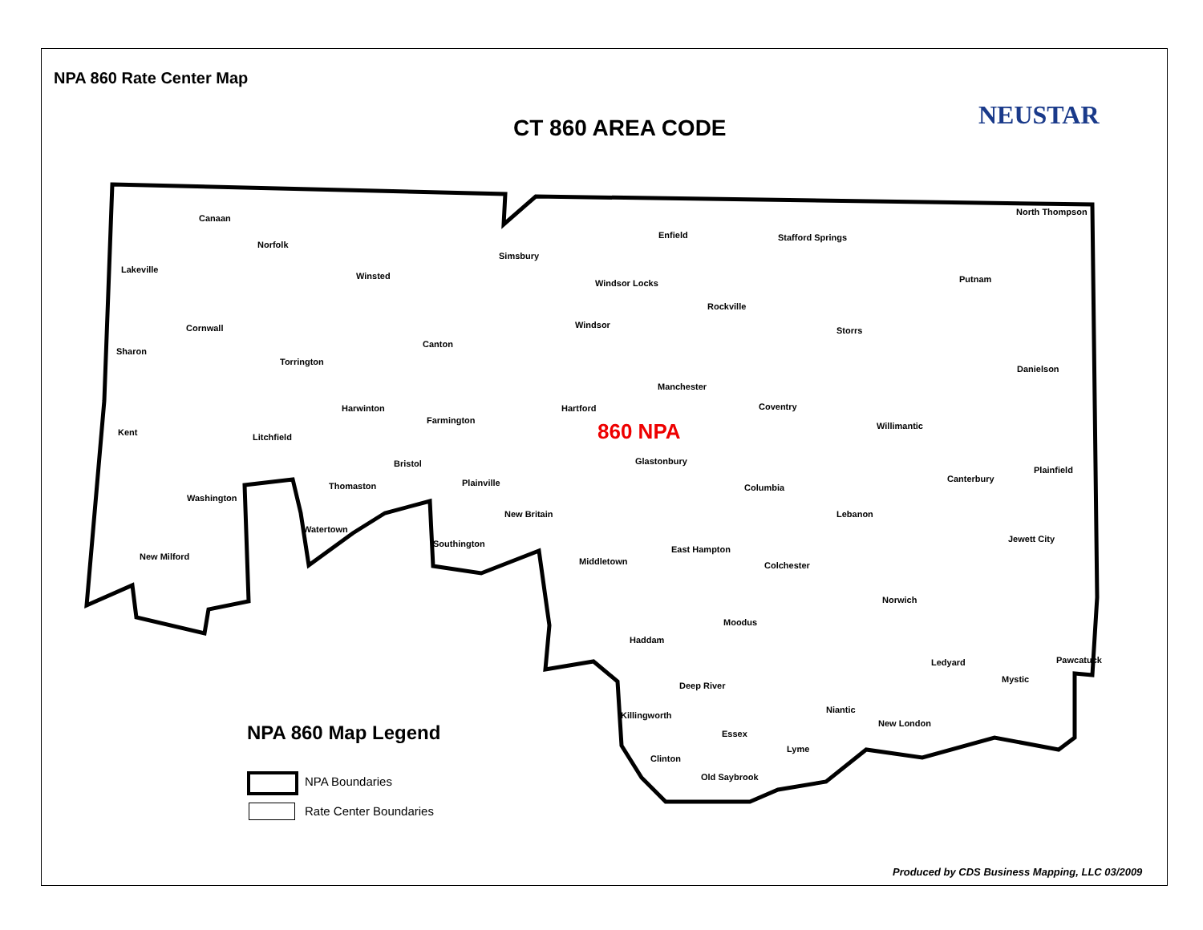NPA 860 Rate Center Map
CT 860 AREA CODE NEUSTAR
Canaan
Norfolk
Lakeville
Winsted
Simsbury
Enfield Stafford Springs
North Thompson
Windsor Locks Putnam
Rockville
Cornwall Windsor
Storrs
Canton
Sharon
Torrington
Danielson
Manchester
Harwinton Hartford Coventry
Farmington
Willimantic
Kent Litchfield 860 NPA
Glastonbury Bristol
Plainfield
Canterbury Plainville Thomaston Columbia
Washington
New Britain Lebanon
Watertown
Jewett City Southington
East Hampton
New Milford Middletown Colchester
Norwich
Moodus
Haddam
Pawcatuck Ledyard
Mystic
Deep River
Niantic
Killingworth
New London
Essex NPA 860 Map Legend
Lyme
Clinton
Old Saybrook
NPA Boundaries
Rate Center Boundaries
Produced by CDS Business Mapping, LLC 03/2009